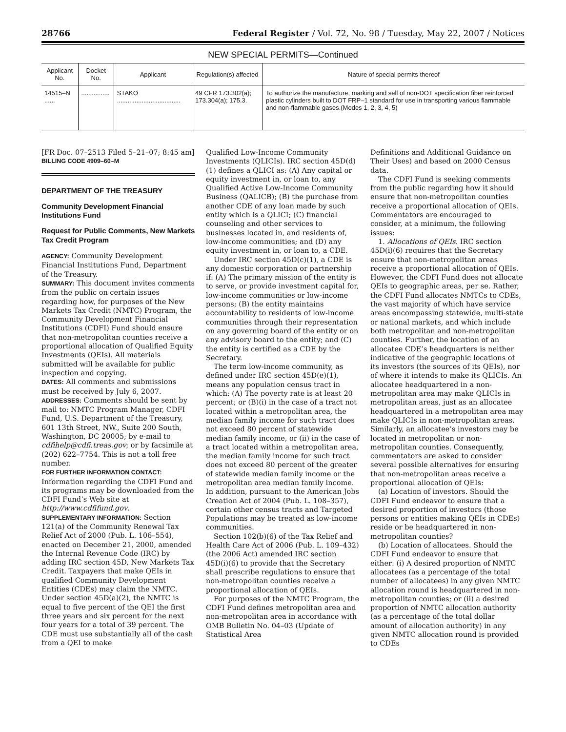28766 Federal Register / Vol. 72, No. 98 / Tuesday, May 22, 2007 / Notices
NEW SPECIAL PERMITS—Continued
| Applicant No. | Docket No. | Applicant | Regulation(s) affected | Nature of special permits thereof |
| --- | --- | --- | --- | --- |
| 14515–N ...... | ................ | STAKO .................................... | 49 CFR 173.302(a); 173.304(a); 175.3. | To authorize the manufacture, marking and sell of non-DOT specification fiber reinforced plastic cylinders built to DOT FRP–1 standard for use in transporting various flammable and non-flammable gases.(Modes 1, 2, 3, 4, 5) |
[FR Doc. 07–2513 Filed 5–21–07; 8:45 am]
BILLING CODE 4909–60–M
DEPARTMENT OF THE TREASURY
Community Development Financial Institutions Fund
Request for Public Comments, New Markets Tax Credit Program
AGENCY: Community Development Financial Institutions Fund, Department of the Treasury.
SUMMARY: This document invites comments from the public on certain issues regarding how, for purposes of the New Markets Tax Credit (NMTC) Program, the Community Development Financial Institutions (CDFI) Fund should ensure that non-metropolitan counties receive a proportional allocation of Qualified Equity Investments (QEIs). All materials submitted will be available for public inspection and copying.
DATES: All comments and submissions must be received by July 6, 2007.
ADDRESSES: Comments should be sent by mail to: NMTC Program Manager, CDFI Fund, U.S. Department of the Treasury, 601 13th Street, NW., Suite 200 South, Washington, DC 20005; by e-mail to cdfihelp@cdfi.treas.gov; or by facsimile at (202) 622–7754. This is not a toll free number.
FOR FURTHER INFORMATION CONTACT: Information regarding the CDFI Fund and its programs may be downloaded from the CDFI Fund’s Web site at http://www.cdfifund.gov.
SUPPLEMENTARY INFORMATION: Section 121(a) of the Community Renewal Tax Relief Act of 2000 (Pub. L. 106–554), enacted on December 21, 2000, amended the Internal Revenue Code (IRC) by adding IRC section 45D, New Markets Tax Credit. Taxpayers that make QEIs in qualified Community Development Entities (CDEs) may claim the NMTC. Under section 45D(a)(2), the NMTC is equal to five percent of the QEI the first three years and six percent for the next four years for a total of 39 percent. The CDE must use substantially all of the cash from a QEI to make
Qualified Low-Income Community Investments (QLICIs). IRC section 45D(d)(1) defines a QLICI as: (A) Any capital or equity investment in, or loan to, any Qualified Active Low-Income Community Business (QALICB); (B) the purchase from another CDE of any loan made by such entity which is a QLICI; (C) financial counseling and other services to businesses located in, and residents of, low-income communities; and (D) any equity investment in, or loan to, a CDE.
Under IRC section 45D(c)(1), a CDE is any domestic corporation or partnership if: (A) The primary mission of the entity is to serve, or provide investment capital for, low-income communities or low-income persons; (B) the entity maintains accountability to residents of low-income communities through their representation on any governing board of the entity or on any advisory board to the entity; and (C) the entity is certified as a CDE by the Secretary.
The term low-income community, as defined under IRC section 45D(e)(1), means any population census tract in which: (A) The poverty rate is at least 20 percent; or (B)(i) in the case of a tract not located within a metropolitan area, the median family income for such tract does not exceed 80 percent of statewide median family income, or (ii) in the case of a tract located within a metropolitan area, the median family income for such tract does not exceed 80 percent of the greater of statewide median family income or the metropolitan area median family income. In addition, pursuant to the American Jobs Creation Act of 2004 (Pub. L. 108–357), certain other census tracts and Targeted Populations may be treated as low-income communities.
Section 102(b)(6) of the Tax Relief and Health Care Act of 2006 (Pub. L. 109–432) (the 2006 Act) amended IRC section 45D(i)(6) to provide that the Secretary shall prescribe regulations to ensure that non-metropolitan counties receive a proportional allocation of QEIs.
For purposes of the NMTC Program, the CDFI Fund defines metropolitan area and non-metropolitan area in accordance with OMB Bulletin No. 04–03 (Update of Statistical Area
Definitions and Additional Guidance on Their Uses) and based on 2000 Census data.
The CDFI Fund is seeking comments from the public regarding how it should ensure that non-metropolitan counties receive a proportional allocation of QEIs. Commentators are encouraged to consider, at a minimum, the following issues:
1. Allocations of QEIs. IRC section 45D(i)(6) requires that the Secretary ensure that non-metropolitan areas receive a proportional allocation of QEIs. However, the CDFI Fund does not allocate QEIs to geographic areas, per se. Rather, the CDFI Fund allocates NMTCs to CDEs, the vast majority of which have service areas encompassing statewide, multi-state or national markets, and which include both metropolitan and non-metropolitan counties. Further, the location of an allocatee CDE’s headquarters is neither indicative of the geographic locations of its investors (the sources of its QEIs), nor of where it intends to make its QLICIs. An allocatee headquartered in a non-metropolitan area may make QLICIs in metropolitan areas, just as an allocatee headquartered in a metropolitan area may make QLICIs in non-metropolitan areas. Similarly, an allocatee’s investors may be located in metropolitan or non-metropolitan counties. Consequently, commentators are asked to consider several possible alternatives for ensuring that non-metropolitan areas receive a proportional allocation of QEIs:
(a) Location of investors. Should the CDFI Fund endeavor to ensure that a desired proportion of investors (those persons or entities making QEIs in CDEs) reside or be headquartered in non-metropolitan counties?
(b) Location of allocatees. Should the CDFI Fund endeavor to ensure that either: (i) A desired proportion of NMTC allocatees (as a percentage of the total number of allocatees) in any given NMTC allocation round is headquartered in non-metropolitan counties; or (ii) a desired proportion of NMTC allocation authority (as a percentage of the total dollar amount of allocation authority) in any given NMTC allocation round is provided to CDEs